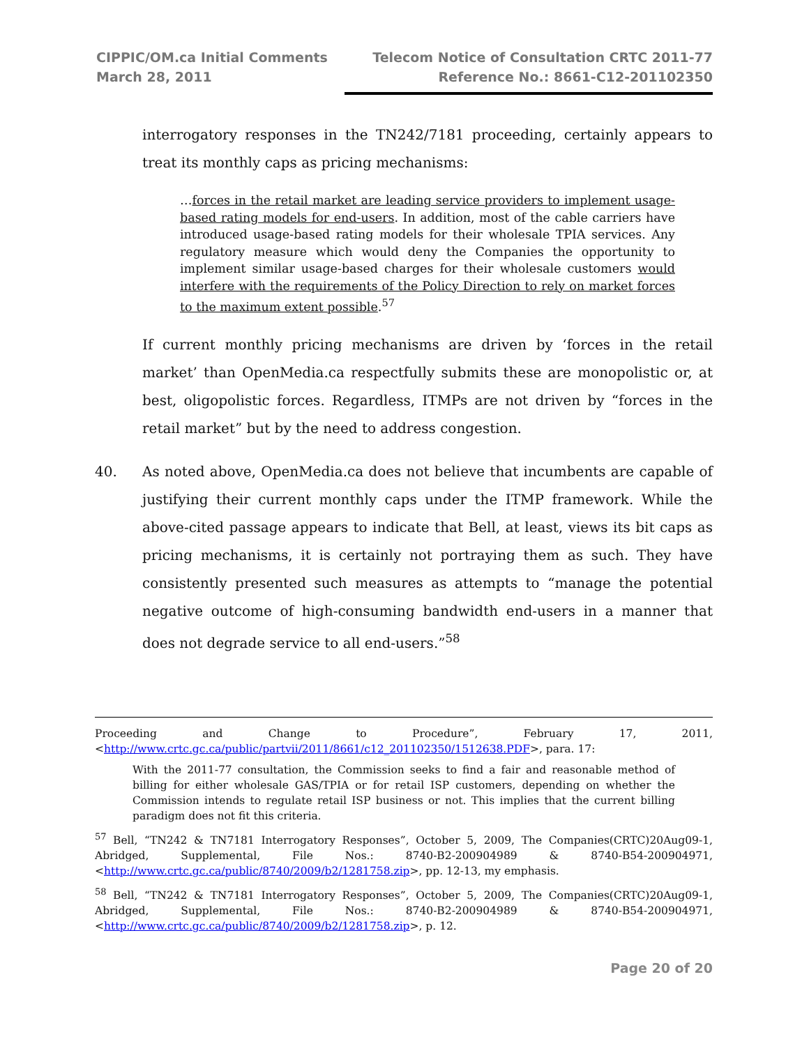CIPPIC/OM.ca Initial Comments
March 28, 2011
Telecom Notice of Consultation CRTC 2011-77
Reference No.: 8661-C12-201102350
interrogatory responses in the TN242/7181 proceeding, certainly appears to treat its monthly caps as pricing mechanisms:
…forces in the retail market are leading service providers to implement usage-based rating models for end-users. In addition, most of the cable carriers have introduced usage-based rating models for their wholesale TPIA services. Any regulatory measure which would deny the Companies the opportunity to implement similar usage-based charges for their wholesale customers would interfere with the requirements of the Policy Direction to rely on market forces to the maximum extent possible.<sup>57</sup>
If current monthly pricing mechanisms are driven by ‘forces in the retail market’ than OpenMedia.ca respectfully submits these are monopolistic or, at best, oligopolistic forces. Regardless, ITMPs are not driven by “forces in the retail market” but by the need to address congestion.
40. As noted above, OpenMedia.ca does not believe that incumbents are capable of justifying their current monthly caps under the ITMP framework. While the above-cited passage appears to indicate that Bell, at least, views its bit caps as pricing mechanisms, it is certainly not portraying them as such. They have consistently presented such measures as attempts to “manage the potential negative outcome of high-consuming bandwidth end-users in a manner that does not degrade service to all end-users.”<sup>58</sup>
Proceeding and Change to Procedure”, February 17, 2011, <http://www.crtc.gc.ca/public/partvii/2011/8661/c12_201102350/1512638.PDF>, para. 17:
With the 2011-77 consultation, the Commission seeks to find a fair and reasonable method of billing for either wholesale GAS/TPIA or for retail ISP customers, depending on whether the Commission intends to regulate retail ISP business or not. This implies that the current billing paradigm does not fit this criteria.
<sup>57</sup> Bell, “TN242 & TN7181 Interrogatory Responses”, October 5, 2009, The Companies(CRTC)20Aug09-1, Abridged, Supplemental, File Nos.: 8740-B2-200904989 & 8740-B54-200904971, <http://www.crtc.gc.ca/public/8740/2009/b2/1281758.zip>, pp. 12-13, my emphasis.
<sup>58</sup> Bell, “TN242 & TN7181 Interrogatory Responses”, October 5, 2009, The Companies(CRTC)20Aug09-1, Abridged, Supplemental, File Nos.: 8740-B2-200904989 & 8740-B54-200904971, <http://www.crtc.gc.ca/public/8740/2009/b2/1281758.zip>, p. 12.
Page 20 of 20